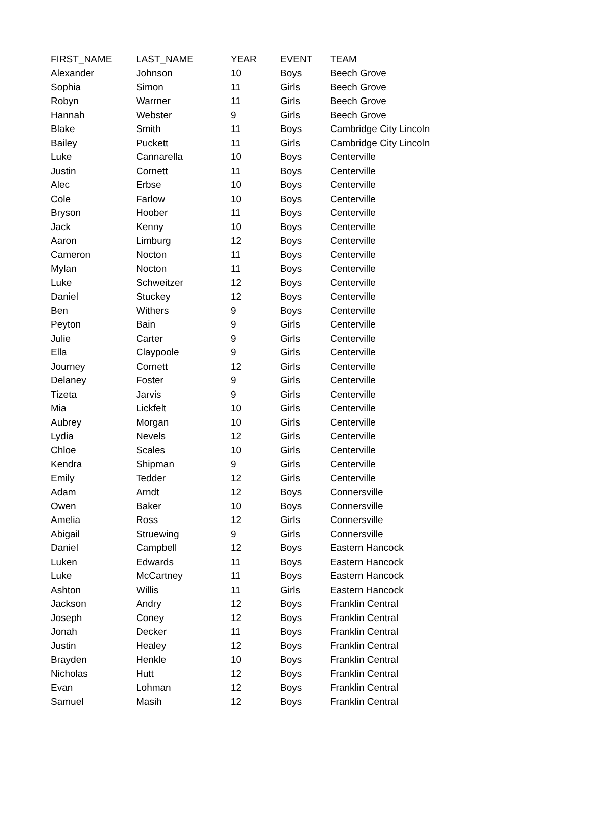| FIRST_NAME | LAST_NAME | YEAR | EVENT | TEAM |
| --- | --- | --- | --- | --- |
| Alexander | Johnson | 10 | Boys | Beech Grove |
| Sophia | Simon | 11 | Girls | Beech Grove |
| Robyn | Warrner | 11 | Girls | Beech Grove |
| Hannah | Webster | 9 | Girls | Beech Grove |
| Blake | Smith | 11 | Boys | Cambridge City Lincoln |
| Bailey | Puckett | 11 | Girls | Cambridge City Lincoln |
| Luke | Cannarella | 10 | Boys | Centerville |
| Justin | Cornett | 11 | Boys | Centerville |
| Alec | Erbse | 10 | Boys | Centerville |
| Cole | Farlow | 10 | Boys | Centerville |
| Bryson | Hoober | 11 | Boys | Centerville |
| Jack | Kenny | 10 | Boys | Centerville |
| Aaron | Limburg | 12 | Boys | Centerville |
| Cameron | Nocton | 11 | Boys | Centerville |
| Mylan | Nocton | 11 | Boys | Centerville |
| Luke | Schweitzer | 12 | Boys | Centerville |
| Daniel | Stuckey | 12 | Boys | Centerville |
| Ben | Withers | 9 | Boys | Centerville |
| Peyton | Bain | 9 | Girls | Centerville |
| Julie | Carter | 9 | Girls | Centerville |
| Ella | Claypoole | 9 | Girls | Centerville |
| Journey | Cornett | 12 | Girls | Centerville |
| Delaney | Foster | 9 | Girls | Centerville |
| Tizeta | Jarvis | 9 | Girls | Centerville |
| Mia | Lickfelt | 10 | Girls | Centerville |
| Aubrey | Morgan | 10 | Girls | Centerville |
| Lydia | Nevels | 12 | Girls | Centerville |
| Chloe | Scales | 10 | Girls | Centerville |
| Kendra | Shipman | 9 | Girls | Centerville |
| Emily | Tedder | 12 | Girls | Centerville |
| Adam | Arndt | 12 | Boys | Connersville |
| Owen | Baker | 10 | Boys | Connersville |
| Amelia | Ross | 12 | Girls | Connersville |
| Abigail | Struewing | 9 | Girls | Connersville |
| Daniel | Campbell | 12 | Boys | Eastern Hancock |
| Luken | Edwards | 11 | Boys | Eastern Hancock |
| Luke | McCartney | 11 | Boys | Eastern Hancock |
| Ashton | Willis | 11 | Girls | Eastern Hancock |
| Jackson | Andry | 12 | Boys | Franklin Central |
| Joseph | Coney | 12 | Boys | Franklin Central |
| Jonah | Decker | 11 | Boys | Franklin Central |
| Justin | Healey | 12 | Boys | Franklin Central |
| Brayden | Henkle | 10 | Boys | Franklin Central |
| Nicholas | Hutt | 12 | Boys | Franklin Central |
| Evan | Lohman | 12 | Boys | Franklin Central |
| Samuel | Masih | 12 | Boys | Franklin Central |